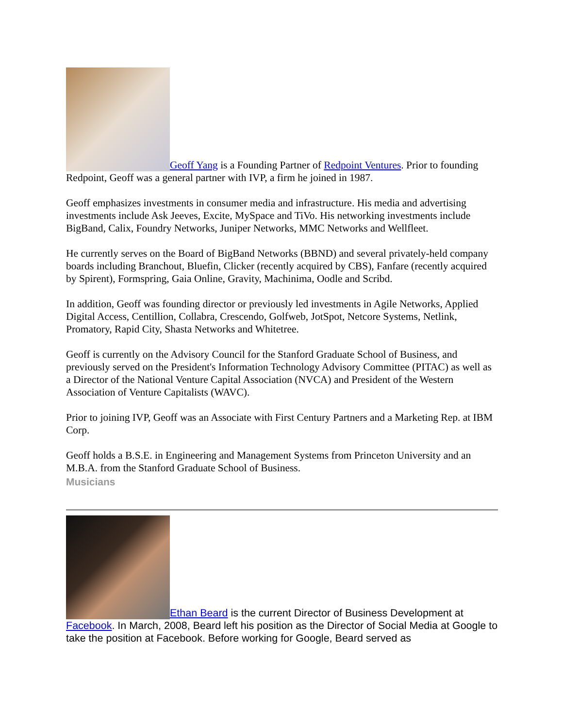Geoff Yang is a Founding Partner of Redpoint Ventures. Prior to founding Redpoint, Geoff was a general partner with IVP, a firm he joined in 1987.
Geoff emphasizes investments in consumer media and infrastructure. His media and advertising investments include Ask Jeeves, Excite, MySpace and TiVo. His networking investments include BigBand, Calix, Foundry Networks, Juniper Networks, MMC Networks and Wellfleet.
He currently serves on the Board of BigBand Networks (BBND) and several privately-held company boards including Branchout, Bluefin, Clicker (recently acquired by CBS), Fanfare (recently acquired by Spirent), Formspring, Gaia Online, Gravity, Machinima, Oodle and Scribd.
In addition, Geoff was founding director or previously led investments in Agile Networks, Applied Digital Access, Centillion, Collabra, Crescendo, Golfweb, JotSpot, Netcore Systems, Netlink, Promatory, Rapid City, Shasta Networks and Whitetree.
Geoff is currently on the Advisory Council for the Stanford Graduate School of Business, and previously served on the President's Information Technology Advisory Committee (PITAC) as well as a Director of the National Venture Capital Association (NVCA) and President of the Western Association of Venture Capitalists (WAVC).
Prior to joining IVP, Geoff was an Associate with First Century Partners and a Marketing Rep. at IBM Corp.
Geoff holds a B.S.E. in Engineering and Management Systems from Princeton University and an M.B.A. from the Stanford Graduate School of Business.
Musicians
Ethan Beard is the current Director of Business Development at Facebook. In March, 2008, Beard left his position as the Director of Social Media at Google to take the position at Facebook. Before working for Google, Beard served as